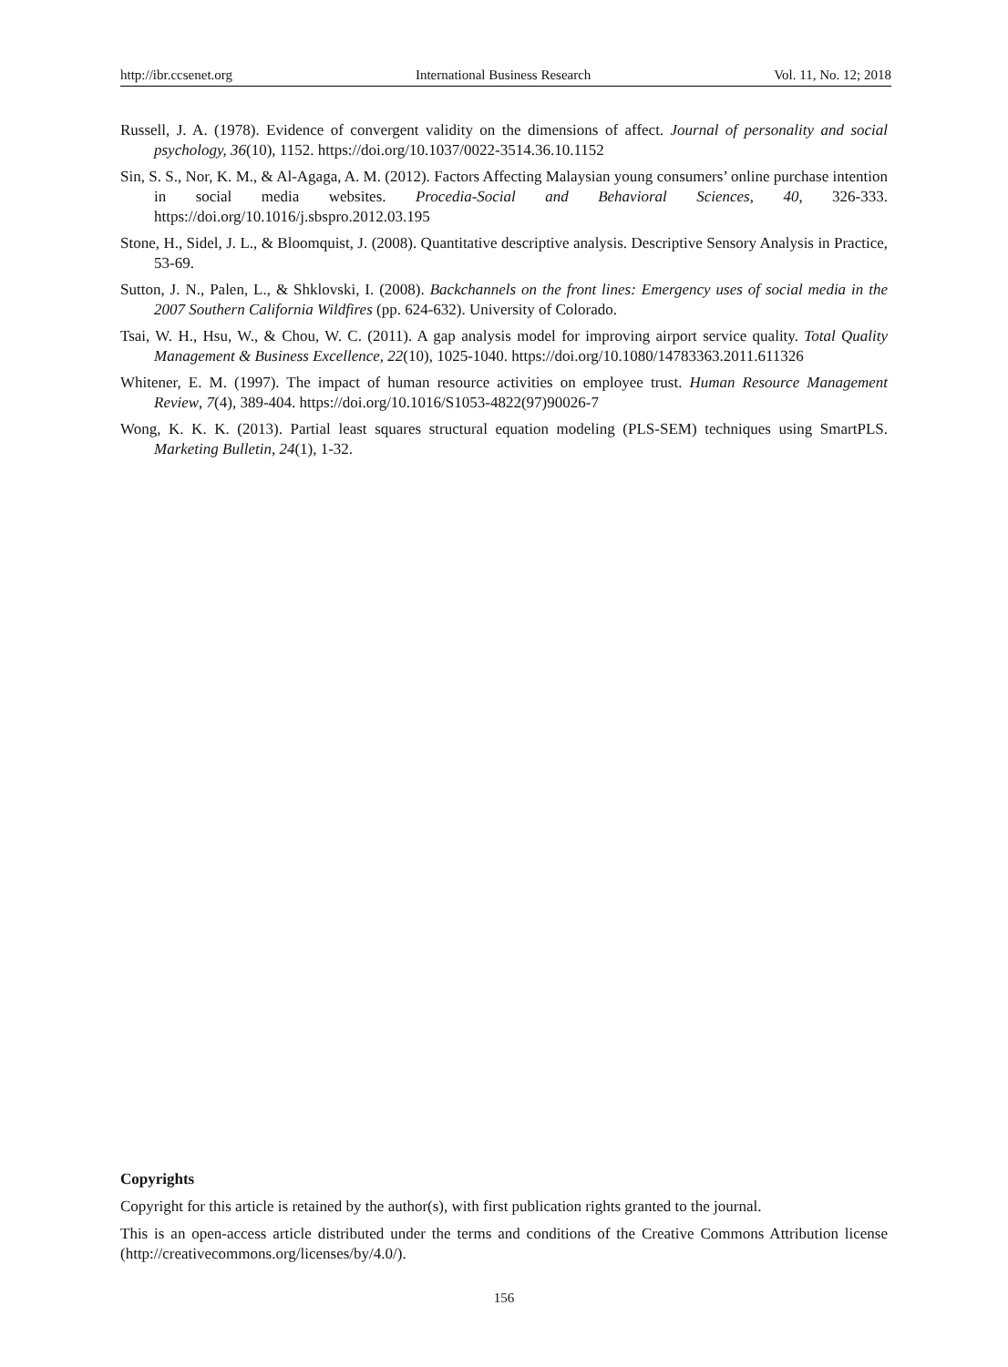http://ibr.ccsenet.org International Business Research Vol. 11, No. 12; 2018
Russell, J. A. (1978). Evidence of convergent validity on the dimensions of affect. Journal of personality and social psychology, 36(10), 1152. https://doi.org/10.1037/0022-3514.36.10.1152
Sin, S. S., Nor, K. M., & Al-Agaga, A. M. (2012). Factors Affecting Malaysian young consumers’ online purchase intention in social media websites. Procedia-Social and Behavioral Sciences, 40, 326-333. https://doi.org/10.1016/j.sbspro.2012.03.195
Stone, H., Sidel, J. L., & Bloomquist, J. (2008). Quantitative descriptive analysis. Descriptive Sensory Analysis in Practice, 53-69.
Sutton, J. N., Palen, L., & Shklovski, I. (2008). Backchannels on the front lines: Emergency uses of social media in the 2007 Southern California Wildfires (pp. 624-632). University of Colorado.
Tsai, W. H., Hsu, W., & Chou, W. C. (2011). A gap analysis model for improving airport service quality. Total Quality Management & Business Excellence, 22(10), 1025-1040. https://doi.org/10.1080/14783363.2011.611326
Whitener, E. M. (1997). The impact of human resource activities on employee trust. Human Resource Management Review, 7(4), 389-404. https://doi.org/10.1016/S1053-4822(97)90026-7
Wong, K. K. K. (2013). Partial least squares structural equation modeling (PLS-SEM) techniques using SmartPLS. Marketing Bulletin, 24(1), 1-32.
Copyrights
Copyright for this article is retained by the author(s), with first publication rights granted to the journal.
This is an open-access article distributed under the terms and conditions of the Creative Commons Attribution license (http://creativecommons.org/licenses/by/4.0/).
156